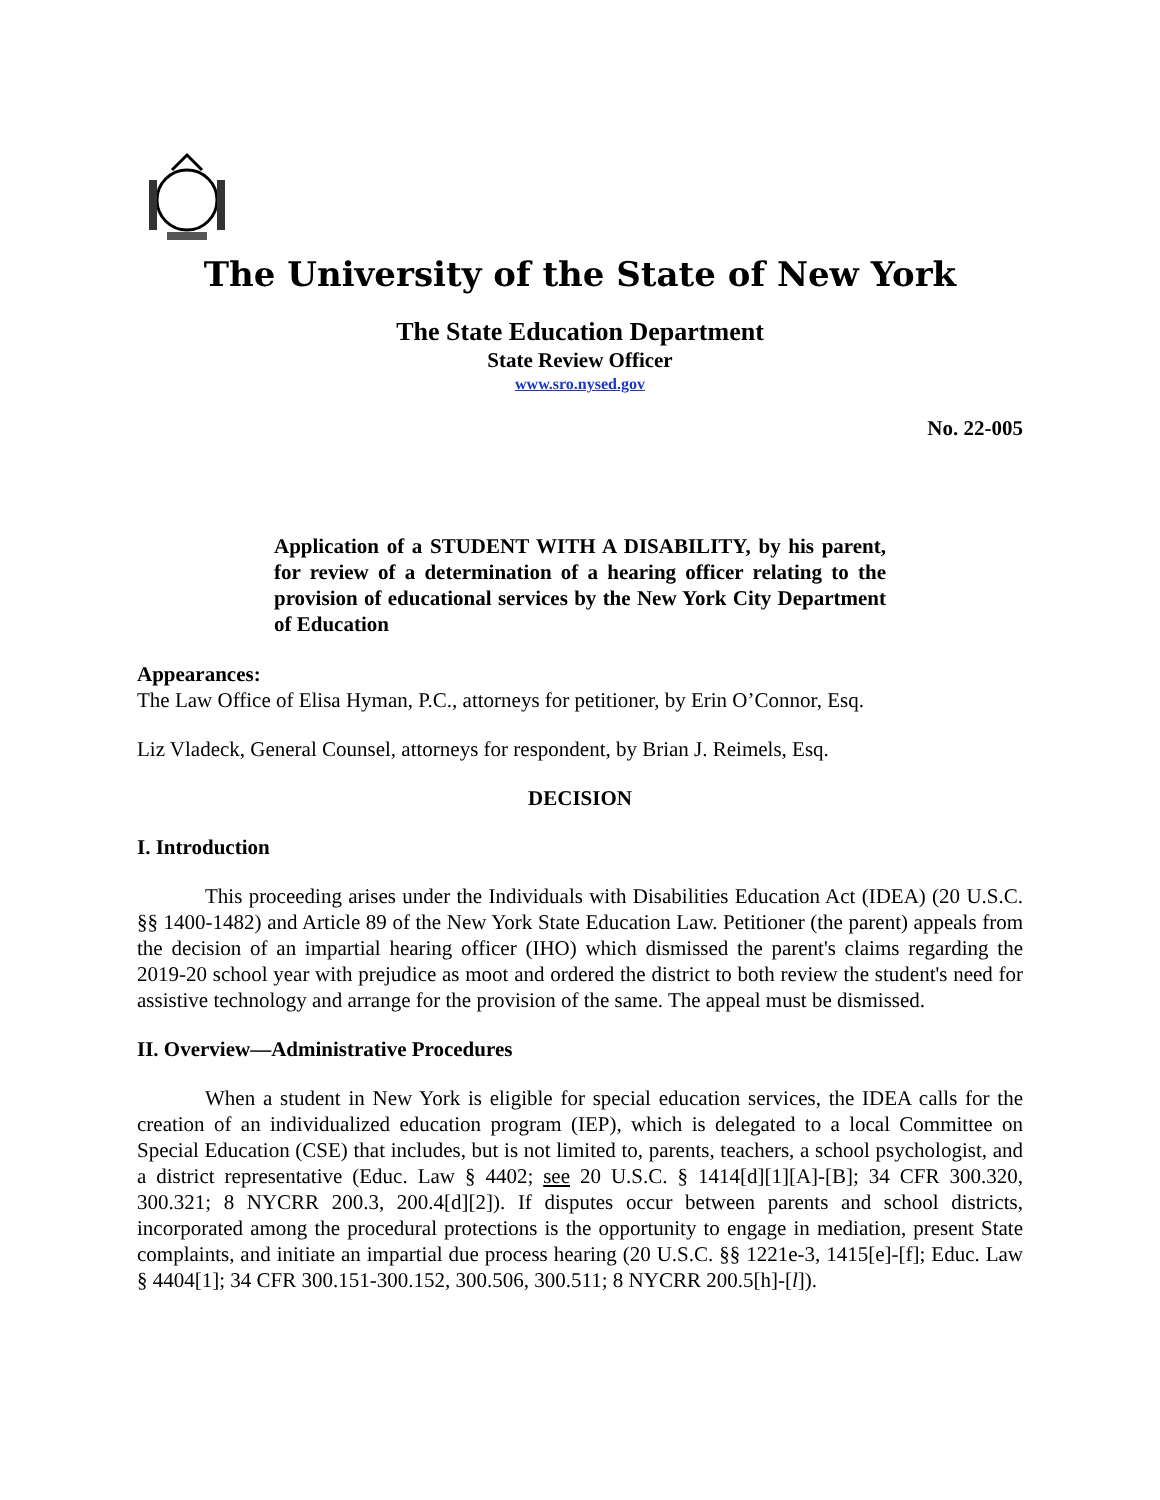The University of the State of New York
The State Education Department
State Review Officer
www.sro.nysed.gov
No. 22-005
Application of a STUDENT WITH A DISABILITY, by his parent, for review of a determination of a hearing officer relating to the provision of educational services by the New York City Department of Education
Appearances:
The Law Office of Elisa Hyman, P.C., attorneys for petitioner, by Erin O’Connor, Esq.
Liz Vladeck, General Counsel, attorneys for respondent, by Brian J. Reimels, Esq.
DECISION
I. Introduction
This proceeding arises under the Individuals with Disabilities Education Act (IDEA) (20 U.S.C. §§ 1400-1482) and Article 89 of the New York State Education Law. Petitioner (the parent) appeals from the decision of an impartial hearing officer (IHO) which dismissed the parent's claims regarding the 2019-20 school year with prejudice as moot and ordered the district to both review the student's need for assistive technology and arrange for the provision of the same. The appeal must be dismissed.
II. Overview—Administrative Procedures
When a student in New York is eligible for special education services, the IDEA calls for the creation of an individualized education program (IEP), which is delegated to a local Committee on Special Education (CSE) that includes, but is not limited to, parents, teachers, a school psychologist, and a district representative (Educ. Law § 4402; see 20 U.S.C. § 1414[d][1][A]-[B]; 34 CFR 300.320, 300.321; 8 NYCRR 200.3, 200.4[d][2]). If disputes occur between parents and school districts, incorporated among the procedural protections is the opportunity to engage in mediation, present State complaints, and initiate an impartial due process hearing (20 U.S.C. §§ 1221e-3, 1415[e]-[f]; Educ. Law § 4404[1]; 34 CFR 300.151-300.152, 300.506, 300.511; 8 NYCRR 200.5[h]-[l]).